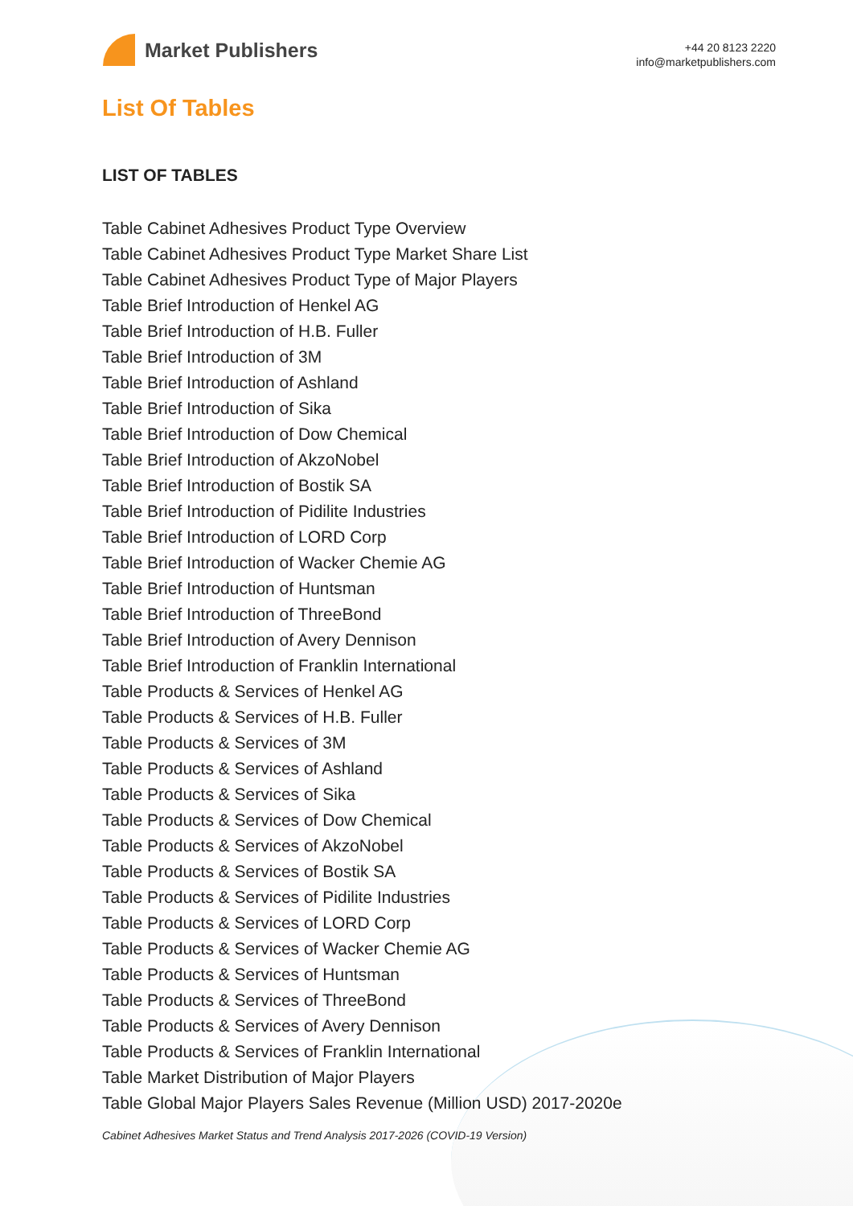Market Publishers
+44 20 8123 2220
info@marketpublishers.com
List Of Tables
LIST OF TABLES
Table Cabinet Adhesives Product Type Overview
Table Cabinet Adhesives Product Type Market Share List
Table Cabinet Adhesives Product Type of Major Players
Table Brief Introduction of Henkel AG
Table Brief Introduction of H.B. Fuller
Table Brief Introduction of 3M
Table Brief Introduction of Ashland
Table Brief Introduction of Sika
Table Brief Introduction of Dow Chemical
Table Brief Introduction of AkzoNobel
Table Brief Introduction of Bostik SA
Table Brief Introduction of Pidilite Industries
Table Brief Introduction of LORD Corp
Table Brief Introduction of Wacker Chemie AG
Table Brief Introduction of Huntsman
Table Brief Introduction of ThreeBond
Table Brief Introduction of Avery Dennison
Table Brief Introduction of Franklin International
Table Products & Services of Henkel AG
Table Products & Services of H.B. Fuller
Table Products & Services of 3M
Table Products & Services of Ashland
Table Products & Services of Sika
Table Products & Services of Dow Chemical
Table Products & Services of AkzoNobel
Table Products & Services of Bostik SA
Table Products & Services of Pidilite Industries
Table Products & Services of LORD Corp
Table Products & Services of Wacker Chemie AG
Table Products & Services of Huntsman
Table Products & Services of ThreeBond
Table Products & Services of Avery Dennison
Table Products & Services of Franklin International
Table Market Distribution of Major Players
Table Global Major Players Sales Revenue (Million USD) 2017-2020e
Cabinet Adhesives Market Status and Trend Analysis 2017-2026 (COVID-19 Version)